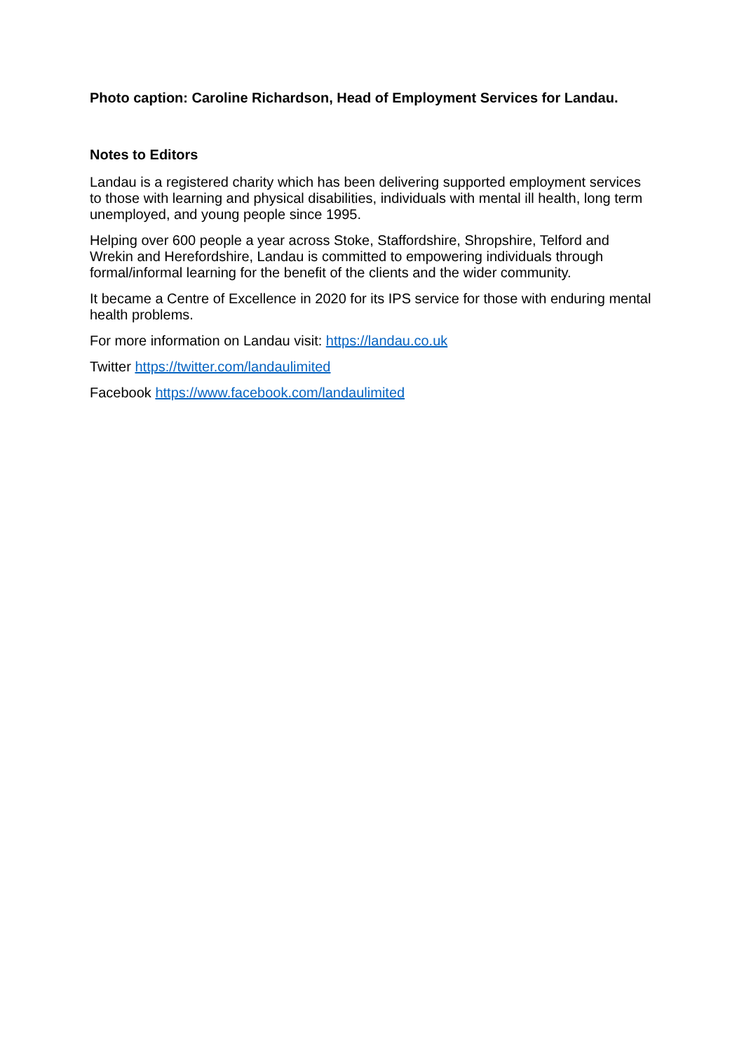Photo caption: Caroline Richardson, Head of Employment Services for Landau.
Notes to Editors
Landau is a registered charity which has been delivering supported employment services to those with learning and physical disabilities, individuals with mental ill health, long term unemployed, and young people since 1995.
Helping over 600 people a year across Stoke, Staffordshire, Shropshire, Telford and Wrekin and Herefordshire, Landau is committed to empowering individuals through formal/informal learning for the benefit of the clients and the wider community.
It became a Centre of Excellence in 2020 for its IPS service for those with enduring mental health problems.
For more information on Landau visit: https://landau.co.uk
Twitter https://twitter.com/landaulimited
Facebook https://www.facebook.com/landaulimited